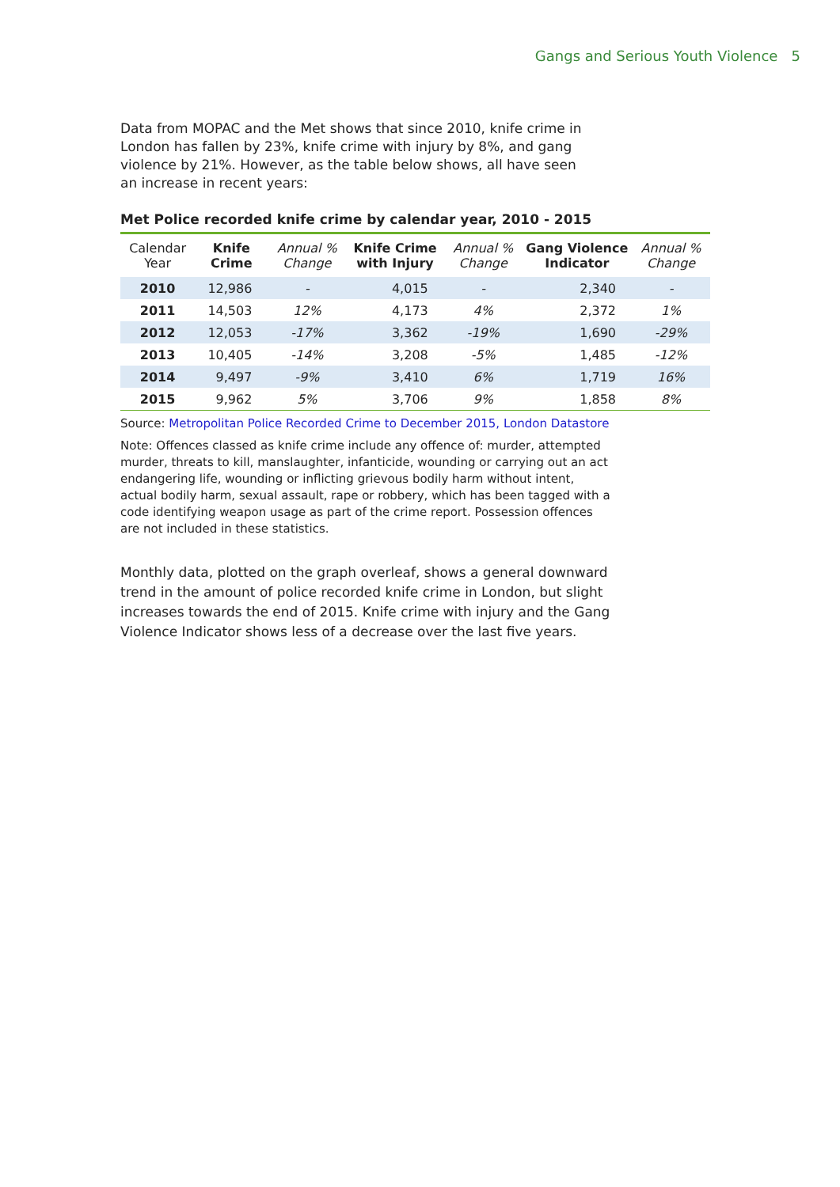Gangs and Serious Youth Violence 5
Data from MOPAC and the Met shows that since 2010, knife crime in London has fallen by 23%, knife crime with injury by 8%, and gang violence by 21%. However, as the table below shows, all have seen an increase in recent years:
Met Police recorded knife crime by calendar year, 2010 - 2015
| Calendar Year | Knife Crime | Annual % Change | Knife Crime with Injury | Annual % Change | Gang Violence Indicator | Annual % Change |
| --- | --- | --- | --- | --- | --- | --- |
| 2010 | 12,986 | - | 4,015 | - | 2,340 | - |
| 2011 | 14,503 | 12% | 4,173 | 4% | 2,372 | 1% |
| 2012 | 12,053 | -17% | 3,362 | -19% | 1,690 | -29% |
| 2013 | 10,405 | -14% | 3,208 | -5% | 1,485 | -12% |
| 2014 | 9,497 | -9% | 3,410 | 6% | 1,719 | 16% |
| 2015 | 9,962 | 5% | 3,706 | 9% | 1,858 | 8% |
Source: Metropolitan Police Recorded Crime to December 2015, London Datastore
Note: Offences classed as knife crime include any offence of: murder, attempted murder, threats to kill, manslaughter, infanticide, wounding or carrying out an act endangering life, wounding or inflicting grievous bodily harm without intent, actual bodily harm, sexual assault, rape or robbery, which has been tagged with a code identifying weapon usage as part of the crime report. Possession offences are not included in these statistics.
Monthly data, plotted on the graph overleaf, shows a general downward trend in the amount of police recorded knife crime in London, but slight increases towards the end of 2015. Knife crime with injury and the Gang Violence Indicator shows less of a decrease over the last five years.